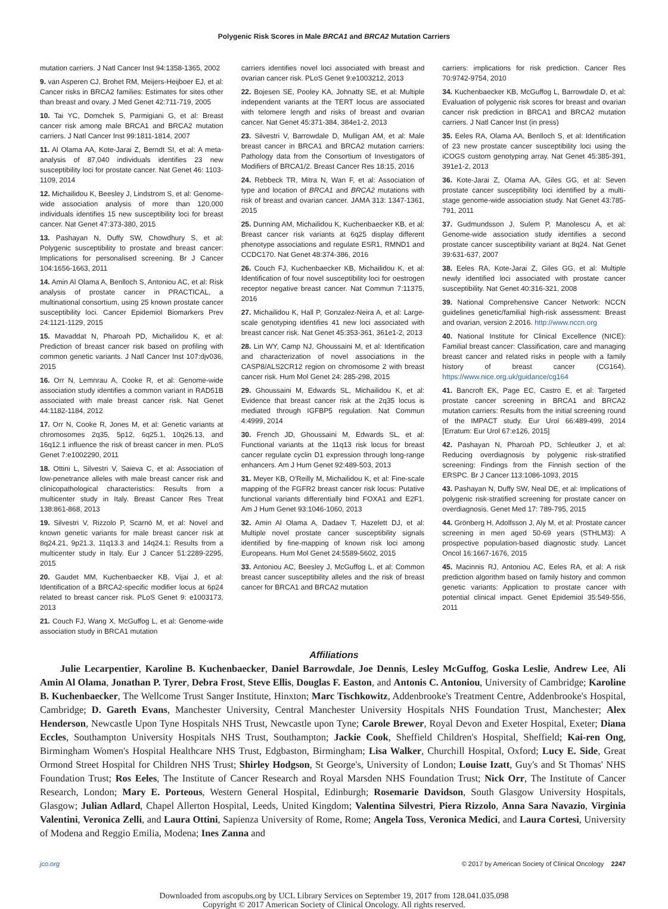Polygenic Risk Scores in Male BRCA1 and BRCA2 Mutation Carriers
mutation carriers. J Natl Cancer Inst 94:1358-1365, 2002
9. van Asperen CJ, Brohet RM, Meijers-Heijboer EJ, et al: Cancer risks in BRCA2 families: Estimates for sites other than breast and ovary. J Med Genet 42:711-719, 2005
10. Tai YC, Domchek S, Parmigiani G, et al: Breast cancer risk among male BRCA1 and BRCA2 mutation carriers. J Natl Cancer Inst 99:1811-1814, 2007
11. Al Olama AA, Kote-Jarai Z, Berndt SI, et al: A meta-analysis of 87,040 individuals identifies 23 new susceptibility loci for prostate cancer. Nat Genet 46: 1103-1109, 2014
12. Michailidou K, Beesley J, Lindstrom S, et al: Genome-wide association analysis of more than 120,000 individuals identifies 15 new susceptibility loci for breast cancer. Nat Genet 47:373-380, 2015
13. Pashayan N, Duffy SW, Chowdhury S, et al: Polygenic susceptibility to prostate and breast cancer: Implications for personalised screening. Br J Cancer 104:1656-1663, 2011
14. Amin Al Olama A, Benlloch S, Antoniou AC, et al: Risk analysis of prostate cancer in PRACTICAL, a multinational consortium, using 25 known prostate cancer susceptibility loci. Cancer Epidemiol Biomarkers Prev 24:1121-1129, 2015
15. Mavaddat N, Pharoah PD, Michailidou K, et al: Prediction of breast cancer risk based on profiling with common genetic variants. J Natl Cancer Inst 107:djv036, 2015
16. Orr N, Lemnrau A, Cooke R, et al: Genome-wide association study identifies a common variant in RAD51B associated with male breast cancer risk. Nat Genet 44:1182-1184, 2012
17. Orr N, Cooke R, Jones M, et al: Genetic variants at chromosomes 2q35, 5p12, 6q25.1, 10q26.13, and 16q12.1 influence the risk of breast cancer in men. PLoS Genet 7:e1002290, 2011
18. Ottini L, Silvestri V, Saieva C, et al: Association of low-penetrance alleles with male breast cancer risk and clinicopathological characteristics: Results from a multicenter study in Italy. Breast Cancer Res Treat 138:861-868, 2013
19. Silvestri V, Rizzolo P, Scarnò M, et al: Novel and known genetic variants for male breast cancer risk at 8q24.21, 9p21.3, 11q13.3 and 14q24.1: Results from a multicenter study in Italy. Eur J Cancer 51:2289-2295, 2015
20. Gaudet MM, Kuchenbaecker KB, Vijai J, et al: Identification of a BRCA2-specific modifier locus at 6p24 related to breast cancer risk. PLoS Genet 9: e1003173, 2013
21. Couch FJ, Wang X, McGuffog L, et al: Genome-wide association study in BRCA1 mutation
carriers identifies novel loci associated with breast and ovarian cancer risk. PLoS Genet 9:e1003212, 2013
22. Bojesen SE, Pooley KA, Johnatty SE, et al: Multiple independent variants at the TERT locus are associated with telomere length and risks of breast and ovarian cancer. Nat Genet 45:371-384, 384e1-2, 2013
23. Silvestri V, Barrowdale D, Mulligan AM, et al: Male breast cancer in BRCA1 and BRCA2 mutation carriers: Pathology data from the Consortium of Investigators of Modifiers of BRCA1/2. Breast Cancer Res 18:15, 2016
24. Rebbeck TR, Mitra N, Wan F, et al: Association of type and location of BRCA1 and BRCA2 mutations with risk of breast and ovarian cancer. JAMA 313: 1347-1361, 2015
25. Dunning AM, Michailidou K, Kuchenbaecker KB, et al: Breast cancer risk variants at 6q25 display different phenotype associations and regulate ESR1, RMND1 and CCDC170. Nat Genet 48:374-386, 2016
26. Couch FJ, Kuchenbaecker KB, Michailidou K, et al: Identification of four novel susceptibility loci for oestrogen receptor negative breast cancer. Nat Commun 7:11375, 2016
27. Michailidou K, Hall P, Gonzalez-Neira A, et al: Large-scale genotyping identifies 41 new loci associated with breast cancer risk. Nat Genet 45:353-361, 361e1-2, 2013
28. Lin WY, Camp NJ, Ghoussaini M, et al: Identification and characterization of novel associations in the CASP8/ALS2CR12 region on chromosome 2 with breast cancer risk. Hum Mol Genet 24: 285-298, 2015
29. Ghoussaini M, Edwards SL, Michailidou K, et al: Evidence that breast cancer risk at the 2q35 locus is mediated through IGFBP5 regulation. Nat Commun 4:4999, 2014
30. French JD, Ghoussaini M, Edwards SL, et al: Functional variants at the 11q13 risk locus for breast cancer regulate cyclin D1 expression through long-range enhancers. Am J Hum Genet 92:489-503, 2013
31. Meyer KB, O'Reilly M, Michailidou K, et al: Fine-scale mapping of the FGFR2 breast cancer risk locus: Putative functional variants differentially bind FOXA1 and E2F1. Am J Hum Genet 93:1046-1060, 2013
32. Amin Al Olama A, Dadaev T, Hazelett DJ, et al: Multiple novel prostate cancer susceptibility signals identified by fine-mapping of known risk loci among Europeans. Hum Mol Genet 24:5589-5602, 2015
33. Antoniou AC, Beesley J, McGuffog L, et al: Common breast cancer susceptibility alleles and the risk of breast cancer for BRCA1 and BRCA2 mutation
carriers: implications for risk prediction. Cancer Res 70:9742-9754, 2010
34. Kuchenbaecker KB, McGuffog L, Barrowdale D, et al: Evaluation of polygenic risk scores for breast and ovarian cancer risk prediction in BRCA1 and BRCA2 mutation carriers. J Natl Cancer Inst (in press)
35. Eeles RA, Olama AA, Benlloch S, et al: Identification of 23 new prostate cancer susceptibility loci using the iCOGS custom genotyping array. Nat Genet 45:385-391, 391e1-2, 2013
36. Kote-Jarai Z, Olama AA, Giles GG, et al: Seven prostate cancer susceptibility loci identified by a multi-stage genome-wide association study. Nat Genet 43:785-791, 2011
37. Gudmundsson J, Sulem P, Manolescu A, et al: Genome-wide association study identifies a second prostate cancer susceptibility variant at 8q24. Nat Genet 39:631-637, 2007
38. Eeles RA, Kote-Jarai Z, Giles GG, et al: Multiple newly identified loci associated with prostate cancer susceptibility. Nat Genet 40:316-321, 2008
39. National Comprehensive Cancer Network: NCCN guidelines genetic/familial high-risk assessment: Breast and ovarian, version 2.2016. http://www.nccn.org
40. National Institute for Clinical Excellence (NICE): Familial breast cancer: Classification, care and managing breast cancer and related risks in people with a family history of breast cancer (CG164). https://www.nice.org.uk/guidance/cg164
41. Bancroft EK, Page EC, Castro E, et al: Targeted prostate cancer screening in BRCA1 and BRCA2 mutation carriers: Results from the initial screening round of the IMPACT study. Eur Urol 66:489-499, 2014 [Erratum: Eur Urol 67:e126, 2015]
42. Pashayan N, Pharoah PD, Schleutker J, et al: Reducing overdiagnosis by polygenic risk-stratified screening: Findings from the Finnish section of the ERSPC. Br J Cancer 113:1086-1093, 2015
43. Pashayan N, Duffy SW, Neal DE, et al: Implications of polygenic risk-stratified screening for prostate cancer on overdiagnosis. Genet Med 17: 789-795, 2015
44. Grönberg H, Adolfsson J, Aly M, et al: Prostate cancer screening in men aged 50-69 years (STHLM3): A prospective population-based diagnostic study. Lancet Oncol 16:1667-1676, 2015
45. Macinnis RJ, Antoniou AC, Eeles RA, et al: A risk prediction algorithm based on family history and common genetic variants: Application to prostate cancer with potential clinical impact. Genet Epidemiol 35:549-556, 2011
Affiliations
Julie Lecarpentier, Karoline B. Kuchenbaecker, Daniel Barrowdale, Joe Dennis, Lesley McGuffog, Goska Leslie, Andrew Lee, Ali Amin Al Olama, Jonathan P. Tyrer, Debra Frost, Steve Ellis, Douglas F. Easton, and Antonis C. Antoniou, University of Cambridge; Karoline B. Kuchenbaecker, The Wellcome Trust Sanger Institute, Hinxton; Marc Tischkowitz, Addenbrooke's Treatment Centre, Addenbrooke's Hospital, Cambridge; D. Gareth Evans, Manchester University, Central Manchester University Hospitals NHS Foundation Trust, Manchester; Alex Henderson, Newcastle Upon Tyne Hospitals NHS Trust, Newcastle upon Tyne; Carole Brewer, Royal Devon and Exeter Hospital, Exeter; Diana Eccles, Southampton University Hospitals NHS Trust, Southampton; Jackie Cook, Sheffield Children's Hospital, Sheffield; Kai-ren Ong, Birmingham Women's Hospital Healthcare NHS Trust, Edgbaston, Birmingham; Lisa Walker, Churchill Hospital, Oxford; Lucy E. Side, Great Ormond Street Hospital for Children NHS Trust; Shirley Hodgson, St George's, University of London; Louise Izatt, Guy's and St Thomas' NHS Foundation Trust; Ros Eeles, The Institute of Cancer Research and Royal Marsden NHS Foundation Trust; Nick Orr, The Institute of Cancer Research, London; Mary E. Porteous, Western General Hospital, Edinburgh; Rosemarie Davidson, South Glasgow University Hospitals, Glasgow; Julian Adlard, Chapel Allerton Hospital, Leeds, United Kingdom; Valentina Silvestri, Piera Rizzolo, Anna Sara Navazio, Virginia Valentini, Veronica Zelli, and Laura Ottini, Sapienza University of Rome, Rome; Angela Toss, Veronica Medici, and Laura Cortesi, University of Modena and Reggio Emilia, Modena; Ines Zanna and
jco.org © 2017 by American Society of Clinical Oncology 2247
Downloaded from ascopubs.org by UCL Library Services on September 19, 2017 from 128.041.035.098
Copyright © 2017 American Society of Clinical Oncology. All rights reserved.